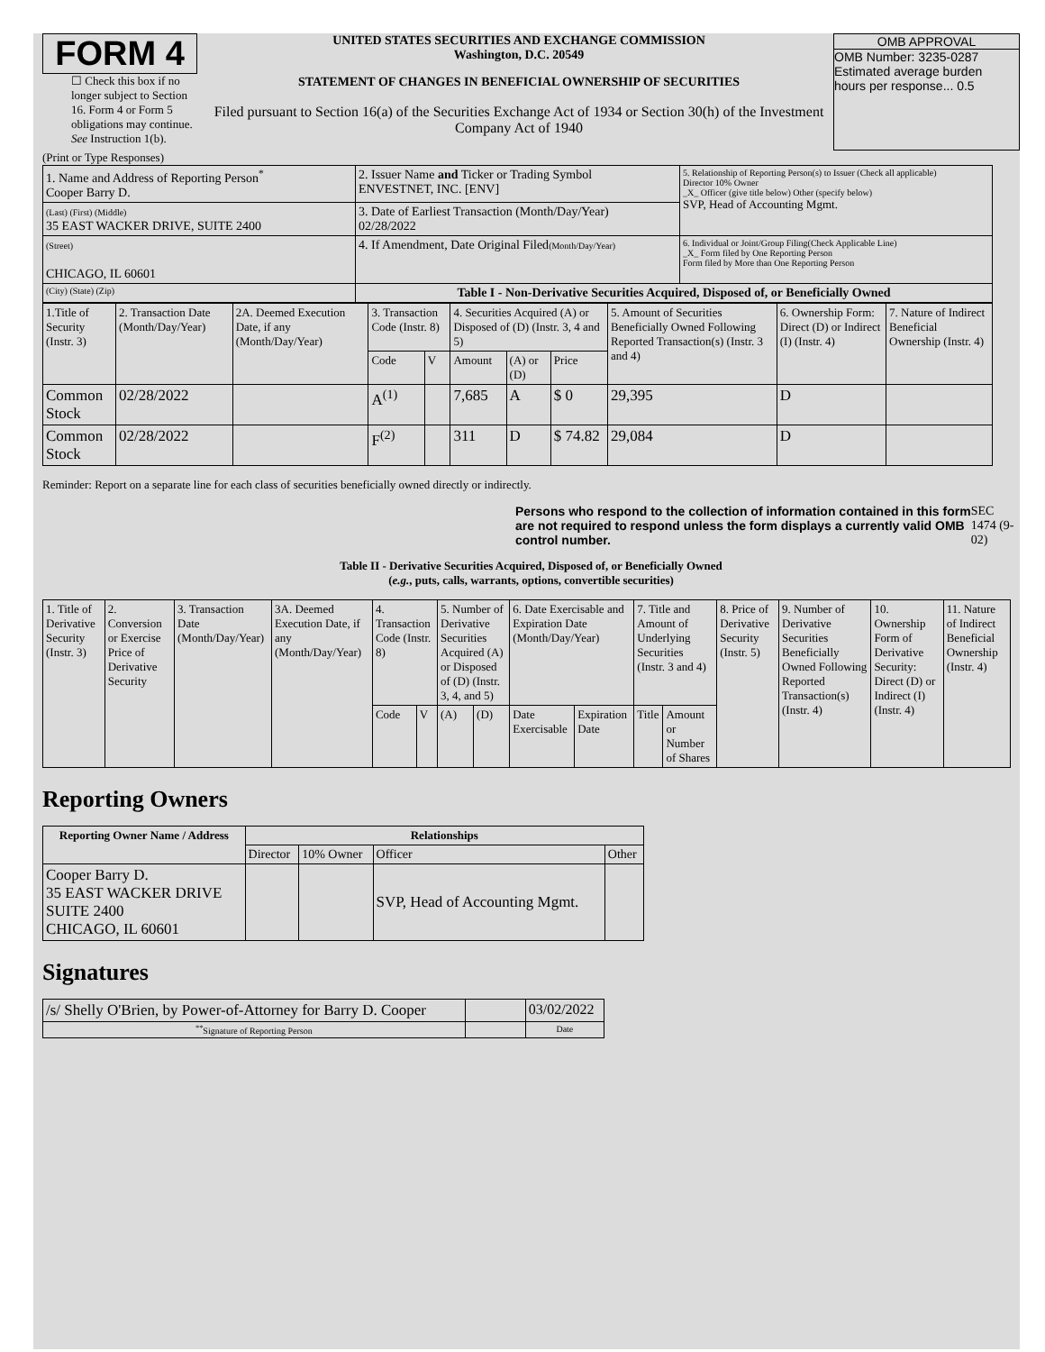FORM 4
☐ Check this box if no longer subject to Section 16. Form 4 or Form 5 obligations may continue. See Instruction 1(b).
UNITED STATES SECURITIES AND EXCHANGE COMMISSION
Washington, D.C. 20549
STATEMENT OF CHANGES IN BENEFICIAL OWNERSHIP OF SECURITIES
Filed pursuant to Section 16(a) of the Securities Exchange Act of 1934 or Section 30(h) of the Investment Company Act of 1940
OMB APPROVAL
OMB Number: 3235-0287
Estimated average burden
hours per response... 0.5
(Print or Type Responses)
| 1. Name and Address of Reporting Person<sup>*</sup> Cooper Barry D. | 2. Issuer Name and Ticker or Trading Symbol ENVESTNET, INC. [ENV] | 5. Relationship of Reporting Person(s) to Issuer (Check all applicable) Director 10% Owner _X_ Officer (give title below) Other (specify below) SVP, Head of Accounting Mgmt. |
| (Last) (First) (Middle) 35 EAST WACKER DRIVE, SUITE 2400 | 3. Date of Earliest Transaction (Month/Day/Year) 02/28/2022 | |
| (Street) CHICAGO, IL 60601 | 4. If Amendment, Date Original Filed (Month/Day/Year) | 6. Individual or Joint/Group Filing(Check Applicable Line) _X_ Form filed by One Reporting Person Form filed by More than One Reporting Person |
| (City) (State) (Zip) | Table I - Non-Derivative Securities Acquired, Disposed of, or Beneficially Owned | |
| 1.Title of Security (Instr. 3) | 2. Transaction Date (Month/Day/Year) | 2A. Deemed Execution Date, if any (Month/Day/Year) | 3. Transaction Code (Instr. 8) | | 4. Securities Acquired (A) or Disposed of (D) (Instr. 3, 4 and 5) | | | 5. Amount of Securities Beneficially Owned Following Reported Transaction(s) (Instr. 3 and 4) | 6. Ownership Form: Direct (D) or Indirect (I) (Instr. 4) | 7. Nature of Indirect Beneficial Ownership (Instr. 4) |
| | | | Code | V | Amount | (A) or (D) | Price | | | |
| Common Stock | 02/28/2022 | | A<sup>(1)</sup> | | 7,685 | A | $ 0 | 29,395 | D | |
| Common Stock | 02/28/2022 | | F<sup>(2)</sup> | | 311 | D | $ 74.82 | 29,084 | D | |
Reminder: Report on a separate line for each class of securities beneficially owned directly or indirectly.
Persons who respond to the collection of information contained in this form are not required to respond unless the form displays a currently valid OMB control number. SEC 1474 (9-02)
Table II - Derivative Securities Acquired, Disposed of, or Beneficially Owned
(e.g., puts, calls, warrants, options, convertible securities)
| 1. Title of Derivative Security (Instr. 3) | 2. Conversion or Exercise Price of Derivative Security | 3. Transaction Date (Month/Day/Year) | 3A. Deemed Execution Date, if any (Month/Day/Year) | 4. Transaction Code (Instr. 8) | | 5. Number of Derivative Securities Acquired (A) or Disposed of (D) (Instr. 3, 4, and 5) | | 6. Date Exercisable and Expiration Date (Month/Day/Year) | | 7. Title and Amount of Underlying Securities (Instr. 3 and 4) | | 8. Price of Derivative Security (Instr. 5) | 9. Number of Derivative Securities Beneficially Owned Following Reported Transaction(s) (Instr. 4) | 10. Ownership Form of Derivative Security: Direct (D) or Indirect (I) (Instr. 4) | 11. Nature of Indirect Beneficial Ownership (Instr. 4) |
| | | | | Code | V | (A) | (D) | Date Exercisable | Expiration Date | Title | Amount or Number of Shares | | | | |
Reporting Owners
| Reporting Owner Name / Address | Relationships | | | |
| --- | --- | --- | --- | --- |
| | Director | 10% Owner | Officer | Other |
| Cooper Barry D. 35 EAST WACKER DRIVE SUITE 2400 CHICAGO, IL 60601 | | | SVP, Head of Accounting Mgmt. | |
Signatures
| /s/ Shelly O'Brien, by Power-of-Attorney for Barry D. Cooper | | 03/02/2022 |
| <sup>**</sup> Signature of Reporting Person | | Date |